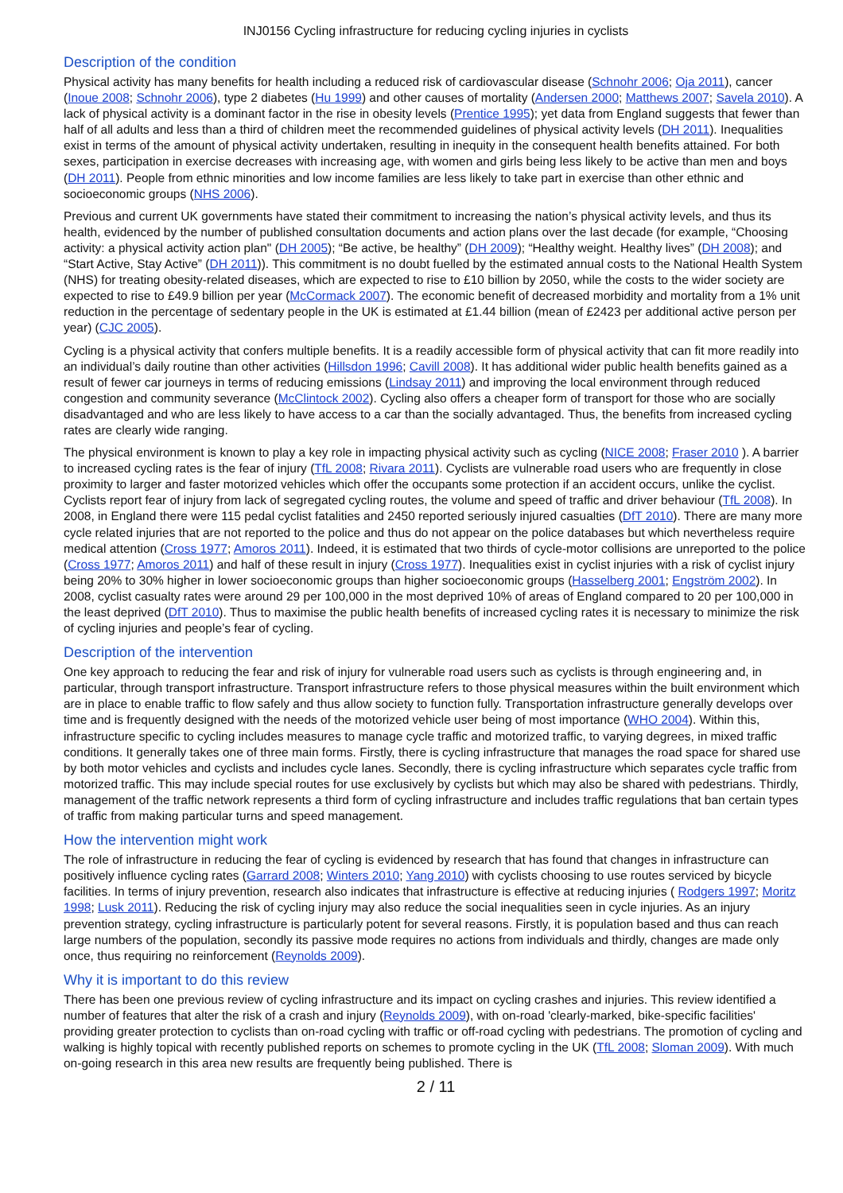INJ0156 Cycling infrastructure for reducing cycling injuries in cyclists
Description of the condition
Physical activity has many benefits for health including a reduced risk of cardiovascular disease (Schnohr 2006; Oja 2011), cancer (Inoue 2008; Schnohr 2006), type 2 diabetes (Hu 1999) and other causes of mortality (Andersen 2000; Matthews 2007; Savela 2010). A lack of physical activity is a dominant factor in the rise in obesity levels (Prentice 1995); yet data from England suggests that fewer than half of all adults and less than a third of children meet the recommended guidelines of physical activity levels (DH 2011). Inequalities exist in terms of the amount of physical activity undertaken, resulting in inequity in the consequent health benefits attained. For both sexes, participation in exercise decreases with increasing age, with women and girls being less likely to be active than men and boys (DH 2011). People from ethnic minorities and low income families are less likely to take part in exercise than other ethnic and socioeconomic groups (NHS 2006).
Previous and current UK governments have stated their commitment to increasing the nation’s physical activity levels, and thus its health, evidenced by the number of published consultation documents and action plans over the last decade (for example, “Choosing activity: a physical activity action plan" (DH 2005); “Be active, be healthy” (DH 2009); “Healthy weight. Healthy lives” (DH 2008); and “Start Active, Stay Active” (DH 2011)). This commitment is no doubt fuelled by the estimated annual costs to the National Health System (NHS) for treating obesity-related diseases, which are expected to rise to £10 billion by 2050, while the costs to the wider society are expected to rise to £49.9 billion per year (McCormack 2007). The economic benefit of decreased morbidity and mortality from a 1% unit reduction in the percentage of sedentary people in the UK is estimated at £1.44 billion (mean of £2423 per additional active person per year) (CJC 2005).
Cycling is a physical activity that confers multiple benefits. It is a readily accessible form of physical activity that can fit more readily into an individual’s daily routine than other activities (Hillsdon 1996; Cavill 2008). It has additional wider public health benefits gained as a result of fewer car journeys in terms of reducing emissions (Lindsay 2011) and improving the local environment through reduced congestion and community severance (McClintock 2002). Cycling also offers a cheaper form of transport for those who are socially disadvantaged and who are less likely to have access to a car than the socially advantaged. Thus, the benefits from increased cycling rates are clearly wide ranging.
The physical environment is known to play a key role in impacting physical activity such as cycling (NICE 2008; Fraser 2010 ). A barrier to increased cycling rates is the fear of injury (TfL 2008; Rivara 2011). Cyclists are vulnerable road users who are frequently in close proximity to larger and faster motorized vehicles which offer the occupants some protection if an accident occurs, unlike the cyclist. Cyclists report fear of injury from lack of segregated cycling routes, the volume and speed of traffic and driver behaviour (TfL 2008). In 2008, in England there were 115 pedal cyclist fatalities and 2450 reported seriously injured casualties (DfT 2010). There are many more cycle related injuries that are not reported to the police and thus do not appear on the police databases but which nevertheless require medical attention (Cross 1977; Amoros 2011). Indeed, it is estimated that two thirds of cycle-motor collisions are unreported to the police (Cross 1977; Amoros 2011) and half of these result in injury (Cross 1977). Inequalities exist in cyclist injuries with a risk of cyclist injury being 20% to 30% higher in lower socioeconomic groups than higher socioeconomic groups (Hasselberg 2001; Engström 2002). In 2008, cyclist casualty rates were around 29 per 100,000 in the most deprived 10% of areas of England compared to 20 per 100,000 in the least deprived (DfT 2010). Thus to maximise the public health benefits of increased cycling rates it is necessary to minimize the risk of cycling injuries and people’s fear of cycling.
Description of the intervention
One key approach to reducing the fear and risk of injury for vulnerable road users such as cyclists is through engineering and, in particular, through transport infrastructure. Transport infrastructure refers to those physical measures within the built environment which are in place to enable traffic to flow safely and thus allow society to function fully. Transportation infrastructure generally develops over time and is frequently designed with the needs of the motorized vehicle user being of most importance (WHO 2004). Within this, infrastructure specific to cycling includes measures to manage cycle traffic and motorized traffic, to varying degrees, in mixed traffic conditions. It generally takes one of three main forms. Firstly, there is cycling infrastructure that manages the road space for shared use by both motor vehicles and cyclists and includes cycle lanes. Secondly, there is cycling infrastructure which separates cycle traffic from motorized traffic. This may include special routes for use exclusively by cyclists but which may also be shared with pedestrians. Thirdly, management of the traffic network represents a third form of cycling infrastructure and includes traffic regulations that ban certain types of traffic from making particular turns and speed management.
How the intervention might work
The role of infrastructure in reducing the fear of cycling is evidenced by research that has found that changes in infrastructure can positively influence cycling rates (Garrard 2008; Winters 2010; Yang 2010) with cyclists choosing to use routes serviced by bicycle facilities. In terms of injury prevention, research also indicates that infrastructure is effective at reducing injuries ( Rodgers 1997; Moritz 1998; Lusk 2011). Reducing the risk of cycling injury may also reduce the social inequalities seen in cycle injuries. As an injury prevention strategy, cycling infrastructure is particularly potent for several reasons. Firstly, it is population based and thus can reach large numbers of the population, secondly its passive mode requires no actions from individuals and thirdly, changes are made only once, thus requiring no reinforcement (Reynolds 2009).
Why it is important to do this review
There has been one previous review of cycling infrastructure and its impact on cycling crashes and injuries. This review identified a number of features that alter the risk of a crash and injury (Reynolds 2009), with on-road 'clearly-marked, bike-specific facilities' providing greater protection to cyclists than on-road cycling with traffic or off-road cycling with pedestrians. The promotion of cycling and walking is highly topical with recently published reports on schemes to promote cycling in the UK (TfL 2008; Sloman 2009). With much on-going research in this area new results are frequently being published. There is
2 / 11